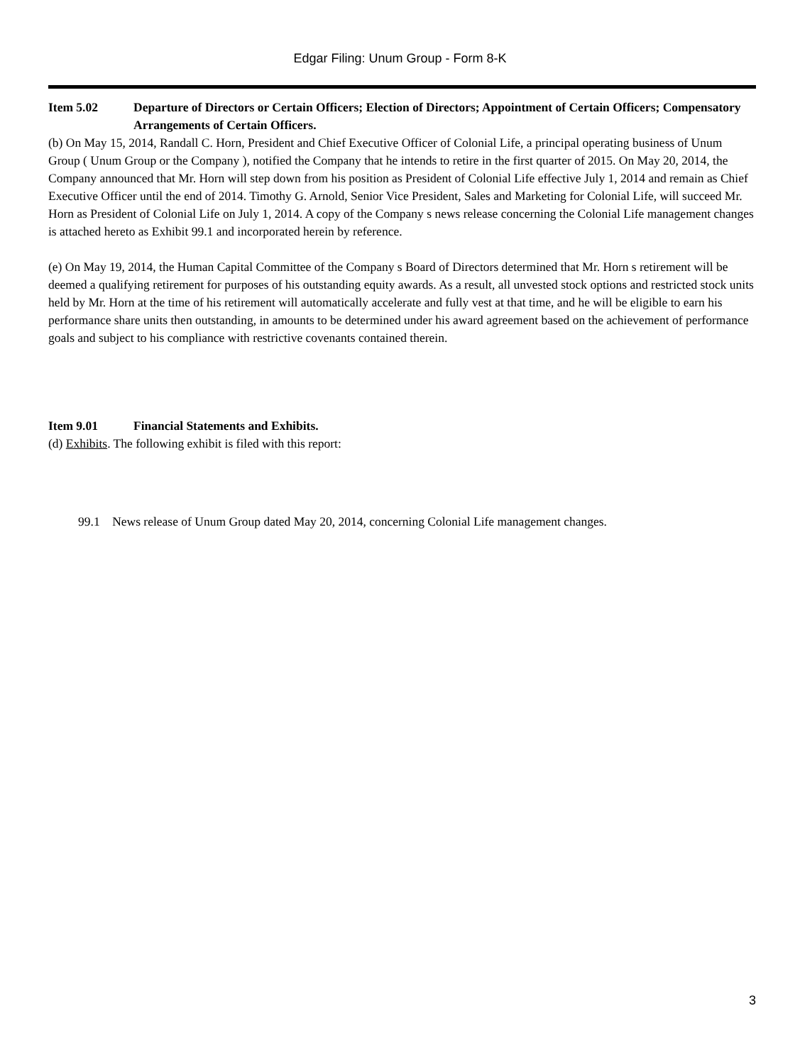Edgar Filing: Unum Group - Form 8-K
Item 5.02 Departure of Directors or Certain Officers; Election of Directors; Appointment of Certain Officers; Compensatory Arrangements of Certain Officers.
(b) On May 15, 2014, Randall C. Horn, President and Chief Executive Officer of Colonial Life, a principal operating business of Unum Group ( Unum Group or the Company ), notified the Company that he intends to retire in the first quarter of 2015. On May 20, 2014, the Company announced that Mr. Horn will step down from his position as President of Colonial Life effective July 1, 2014 and remain as Chief Executive Officer until the end of 2014. Timothy G. Arnold, Senior Vice President, Sales and Marketing for Colonial Life, will succeed Mr. Horn as President of Colonial Life on July 1, 2014. A copy of the Company s news release concerning the Colonial Life management changes is attached hereto as Exhibit 99.1 and incorporated herein by reference.
(e) On May 19, 2014, the Human Capital Committee of the Company s Board of Directors determined that Mr. Horn s retirement will be deemed a qualifying retirement for purposes of his outstanding equity awards. As a result, all unvested stock options and restricted stock units held by Mr. Horn at the time of his retirement will automatically accelerate and fully vest at that time, and he will be eligible to earn his performance share units then outstanding, in amounts to be determined under his award agreement based on the achievement of performance goals and subject to his compliance with restrictive covenants contained therein.
Item 9.01 Financial Statements and Exhibits.
(d) Exhibits. The following exhibit is filed with this report:
99.1 News release of Unum Group dated May 20, 2014, concerning Colonial Life management changes.
3